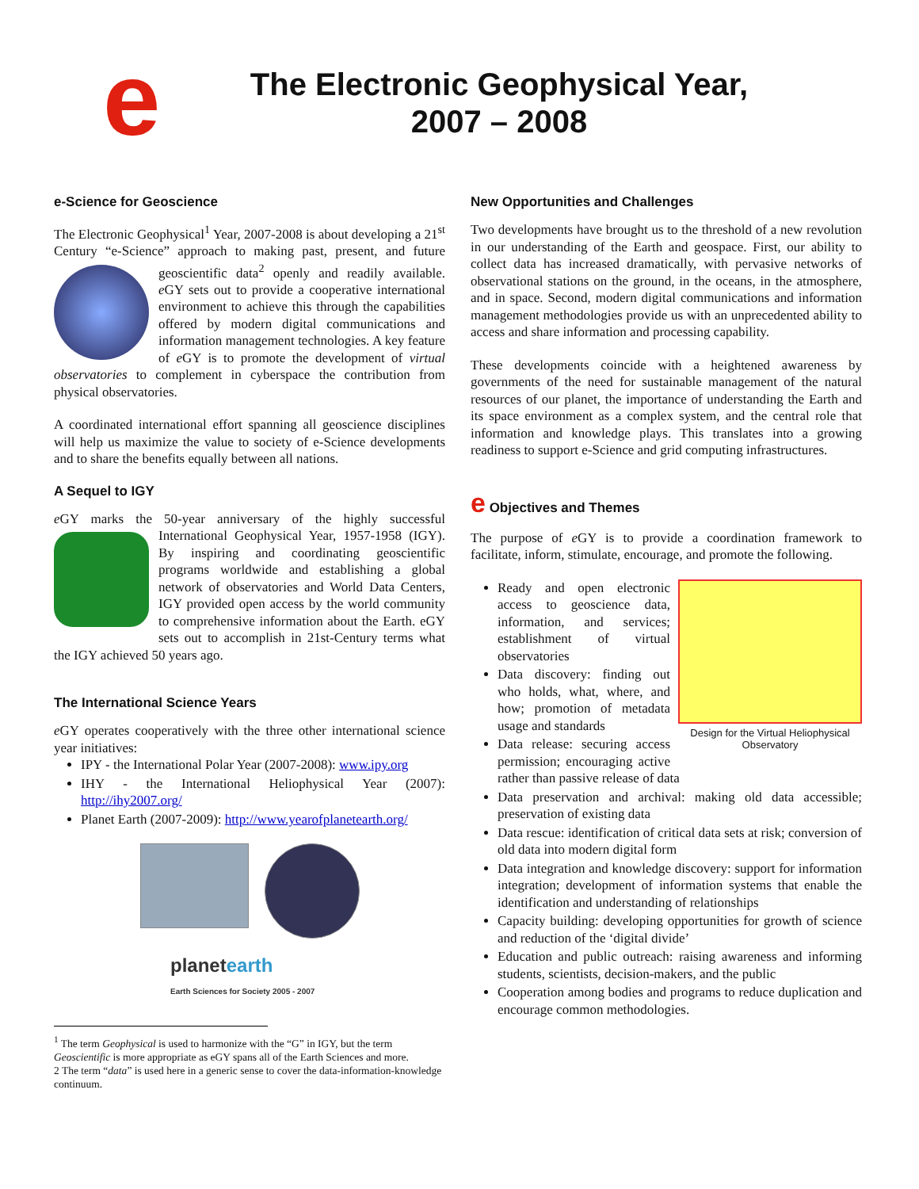e
The Electronic Geophysical Year,
2007 – 2008
e-Science for Geoscience
The Electronic Geophysical<sup>1</sup> Year, 2007-2008 is about developing a 21<sup>st</sup> Century “e-Science” approach to making past, present, and future geoscientific data<sup>2</sup> openly and readily available. e GY sets out to provide a cooperative international environment to achieve this through the capabilities offered by modern digital communications and information management technologies. A key feature of e GY is to promote the development of virtual observatories to complement in cyberspace the contribution from physical observatories.
A coordinated international effort spanning all geoscience disciplines will help us maximize the value to society of e-Science developments and to share the benefits equally between all nations.
A Sequel to IGY
e GY marks the 50-year anniversary of the highly successful International Geophysical Year, 1957-1958 (IGY). By inspiring and coordinating geoscientific programs worldwide and establishing a global network of observatories and World Data Centers, IGY provided open access by the world community to comprehensive information about the Earth. eGY sets out to accomplish in 21st-Century terms what the IGY achieved 50 years ago.
The International Science Years
e GY operates cooperatively with the three other international science year initiatives:
IPY - the International Polar Year (2007-2008): www.ipy.org
IHY - the International Heliophysical Year (2007): http://ihy2007.org/
Planet Earth (2007-2009): http://www.yearofplanetearth.org/
planetearth
Earth Sciences for Society 2005 - 2007
<sup>1</sup> The term Geophysical is used to harmonize with the “G” in IGY, but the term Geoscientific is more appropriate as eGY spans all of the Earth Sciences and more.
2 The term “data” is used here in a generic sense to cover the data-information-knowledge continuum.
New Opportunities and Challenges
Two developments have brought us to the threshold of a new revolution in our understanding of the Earth and geospace. First, our ability to collect data has increased dramatically, with pervasive networks of observational stations on the ground, in the oceans, in the atmosphere, and in space. Second, modern digital communications and information management methodologies provide us with an unprecedented ability to access and share information and processing capability.
These developments coincide with a heightened awareness by governments of the need for sustainable management of the natural resources of our planet, the importance of understanding the Earth and its space environment as a complex system, and the central role that information and knowledge plays. This translates into a growing readiness to support e-Science and grid computing infrastructures.
e Objectives and Themes
The purpose of e GY is to provide a coordination framework to facilitate, inform, stimulate, encourage, and promote the following.
Design for the Virtual Heliophysical Observatory
Ready and open electronic access to geoscience data, information, and services; establishment of virtual observatories
Data discovery: finding out who holds, what, where, and how; promotion of metadata usage and standards
Data release: securing access permission; encouraging active rather than passive release of data
Data preservation and archival: making old data accessible; preservation of existing data
Data rescue: identification of critical data sets at risk; conversion of old data into modern digital form
Data integration and knowledge discovery: support for information integration; development of information systems that enable the identification and understanding of relationships
Capacity building: developing opportunities for growth of science and reduction of the ‘digital divide’
Education and public outreach: raising awareness and informing students, scientists, decision-makers, and the public
Cooperation among bodies and programs to reduce duplication and encourage common methodologies.